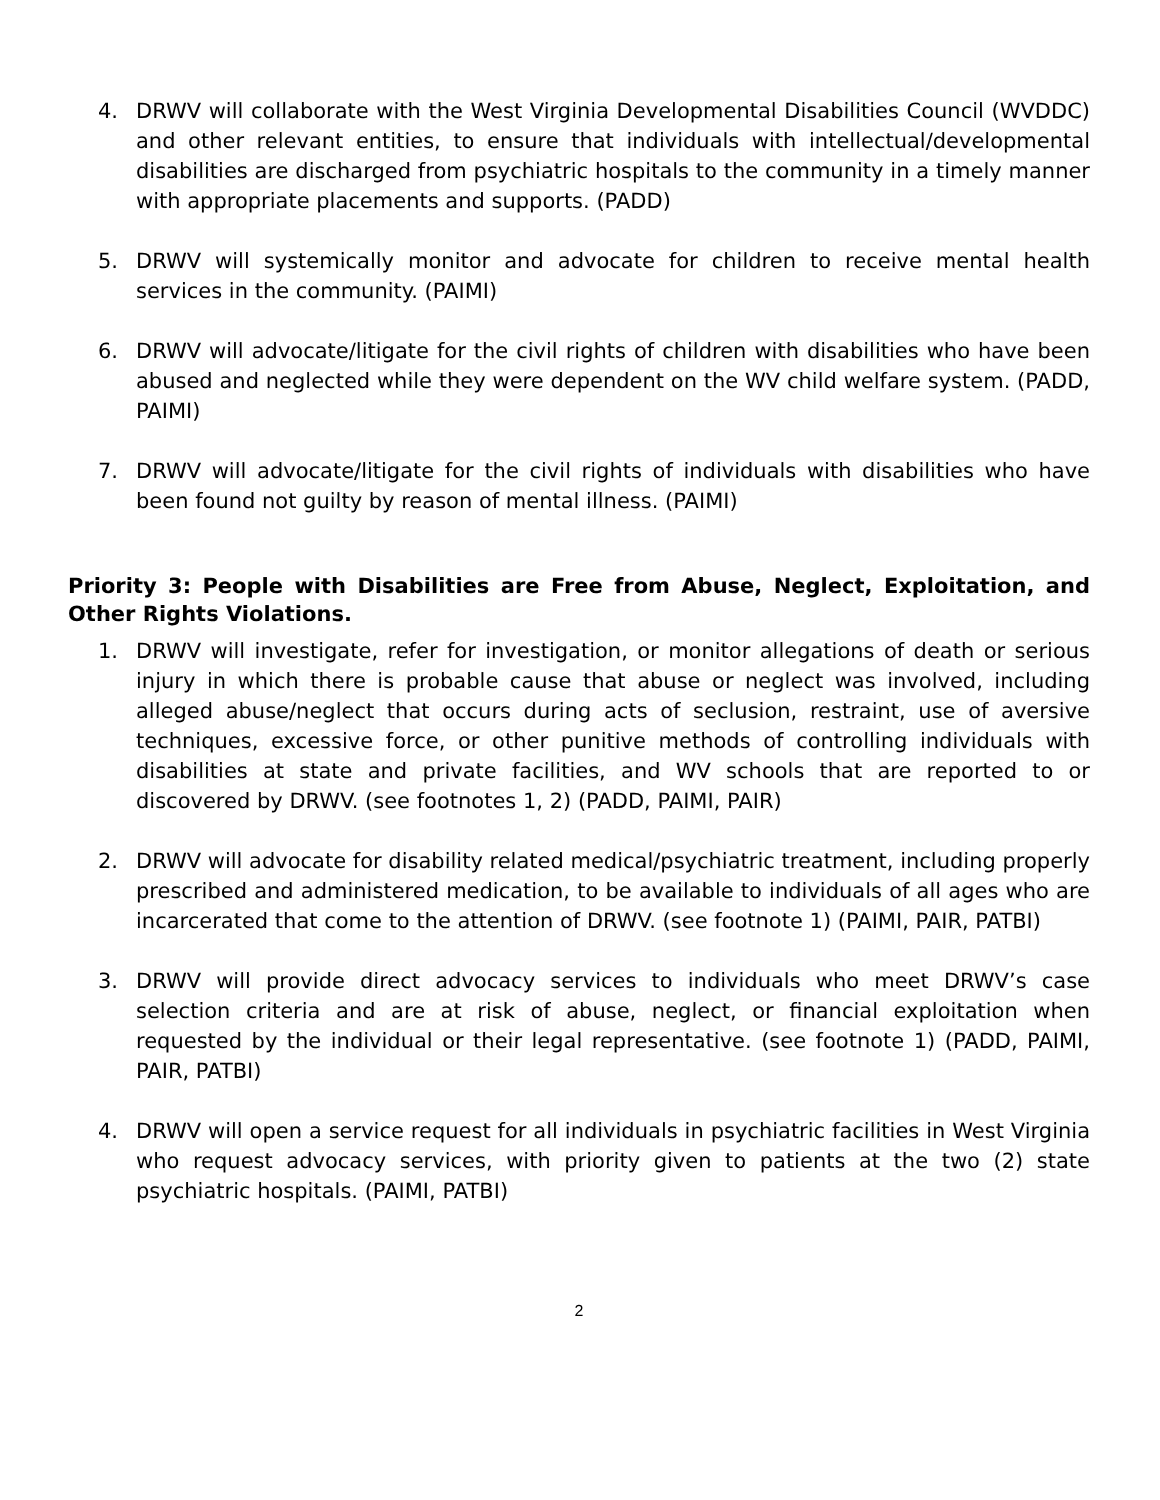4. DRWV will collaborate with the West Virginia Developmental Disabilities Council (WVDDC) and other relevant entities, to ensure that individuals with intellectual/developmental disabilities are discharged from psychiatric hospitals to the community in a timely manner with appropriate placements and supports. (PADD)
5. DRWV will systemically monitor and advocate for children to receive mental health services in the community. (PAIMI)
6. DRWV will advocate/litigate for the civil rights of children with disabilities who have been abused and neglected while they were dependent on the WV child welfare system. (PADD, PAIMI)
7. DRWV will advocate/litigate for the civil rights of individuals with disabilities who have been found not guilty by reason of mental illness. (PAIMI)
Priority 3: People with Disabilities are Free from Abuse, Neglect, Exploitation, and Other Rights Violations.
1. DRWV will investigate, refer for investigation, or monitor allegations of death or serious injury in which there is probable cause that abuse or neglect was involved, including alleged abuse/neglect that occurs during acts of seclusion, restraint, use of aversive techniques, excessive force, or other punitive methods of controlling individuals with disabilities at state and private facilities, and WV schools that are reported to or discovered by DRWV. (see footnotes 1, 2) (PADD, PAIMI, PAIR)
2. DRWV will advocate for disability related medical/psychiatric treatment, including properly prescribed and administered medication, to be available to individuals of all ages who are incarcerated that come to the attention of DRWV. (see footnote 1) (PAIMI, PAIR, PATBI)
3. DRWV will provide direct advocacy services to individuals who meet DRWV’s case selection criteria and are at risk of abuse, neglect, or financial exploitation when requested by the individual or their legal representative. (see footnote 1) (PADD, PAIMI, PAIR, PATBI)
4. DRWV will open a service request for all individuals in psychiatric facilities in West Virginia who request advocacy services, with priority given to patients at the two (2) state psychiatric hospitals. (PAIMI, PATBI)
2